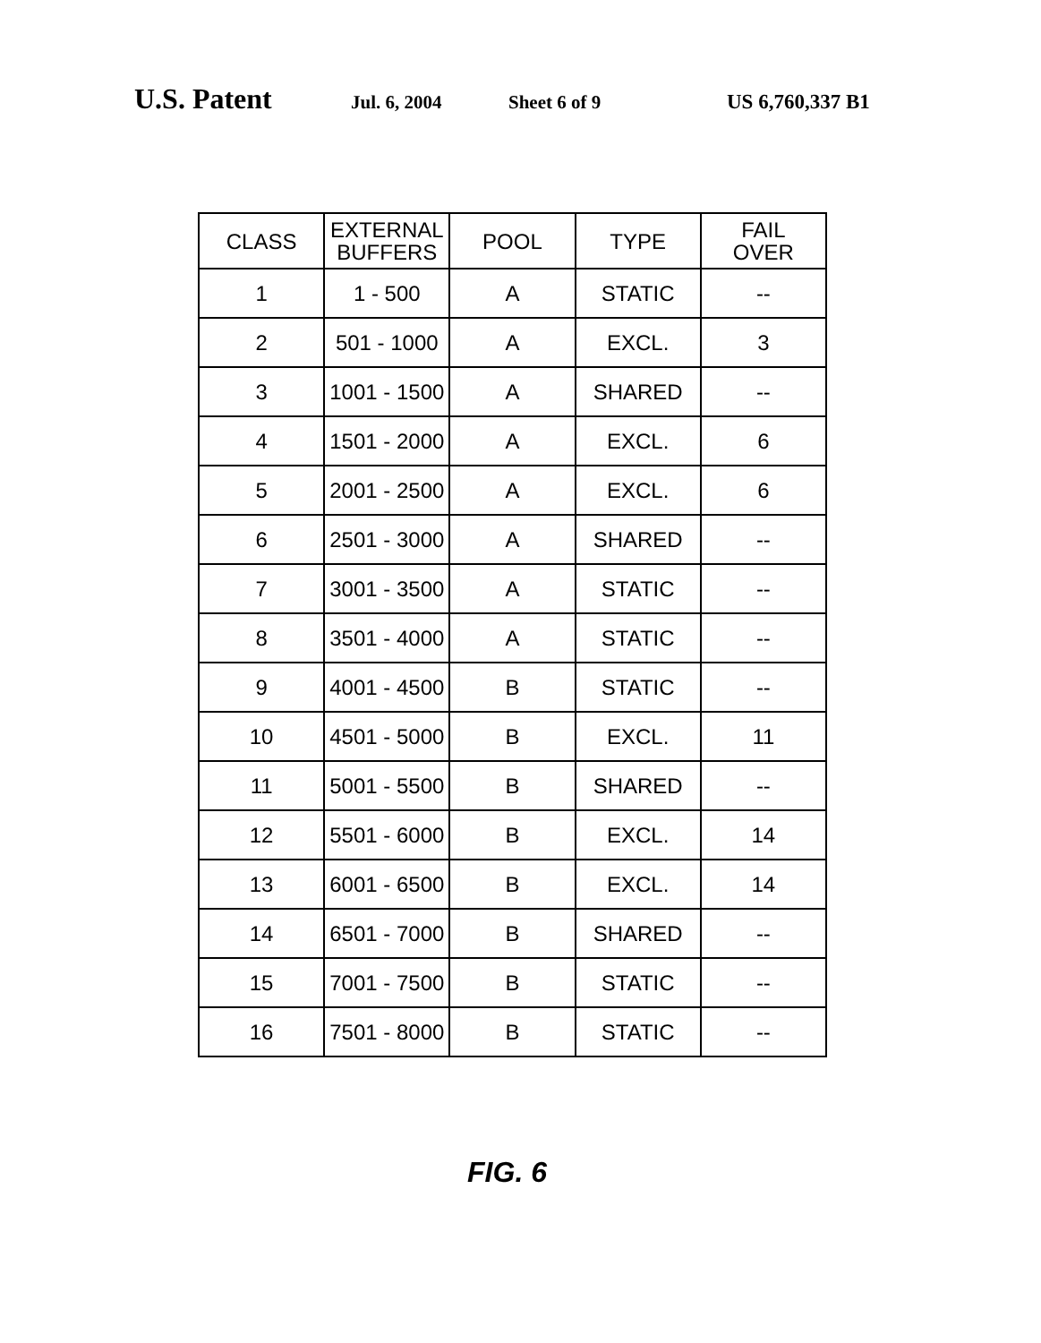U.S. Patent Jul. 6, 2004 Sheet 6 of 9 US 6,760,337 B1
| CLASS | EXTERNAL BUFFERS | POOL | TYPE | FAIL OVER |
| --- | --- | --- | --- | --- |
| 1 | 1 - 500 | A | STATIC | -- |
| 2 | 501 - 1000 | A | EXCL. | 3 |
| 3 | 1001 - 1500 | A | SHARED | -- |
| 4 | 1501 - 2000 | A | EXCL. | 6 |
| 5 | 2001 - 2500 | A | EXCL. | 6 |
| 6 | 2501 - 3000 | A | SHARED | -- |
| 7 | 3001 - 3500 | A | STATIC | -- |
| 8 | 3501 - 4000 | A | STATIC | -- |
| 9 | 4001 - 4500 | B | STATIC | -- |
| 10 | 4501 - 5000 | B | EXCL. | 11 |
| 11 | 5001 - 5500 | B | SHARED | -- |
| 12 | 5501 - 6000 | B | EXCL. | 14 |
| 13 | 6001 - 6500 | B | EXCL. | 14 |
| 14 | 6501 - 7000 | B | SHARED | -- |
| 15 | 7001 - 7500 | B | STATIC | -- |
| 16 | 7501 - 8000 | B | STATIC | -- |
FIG. 6